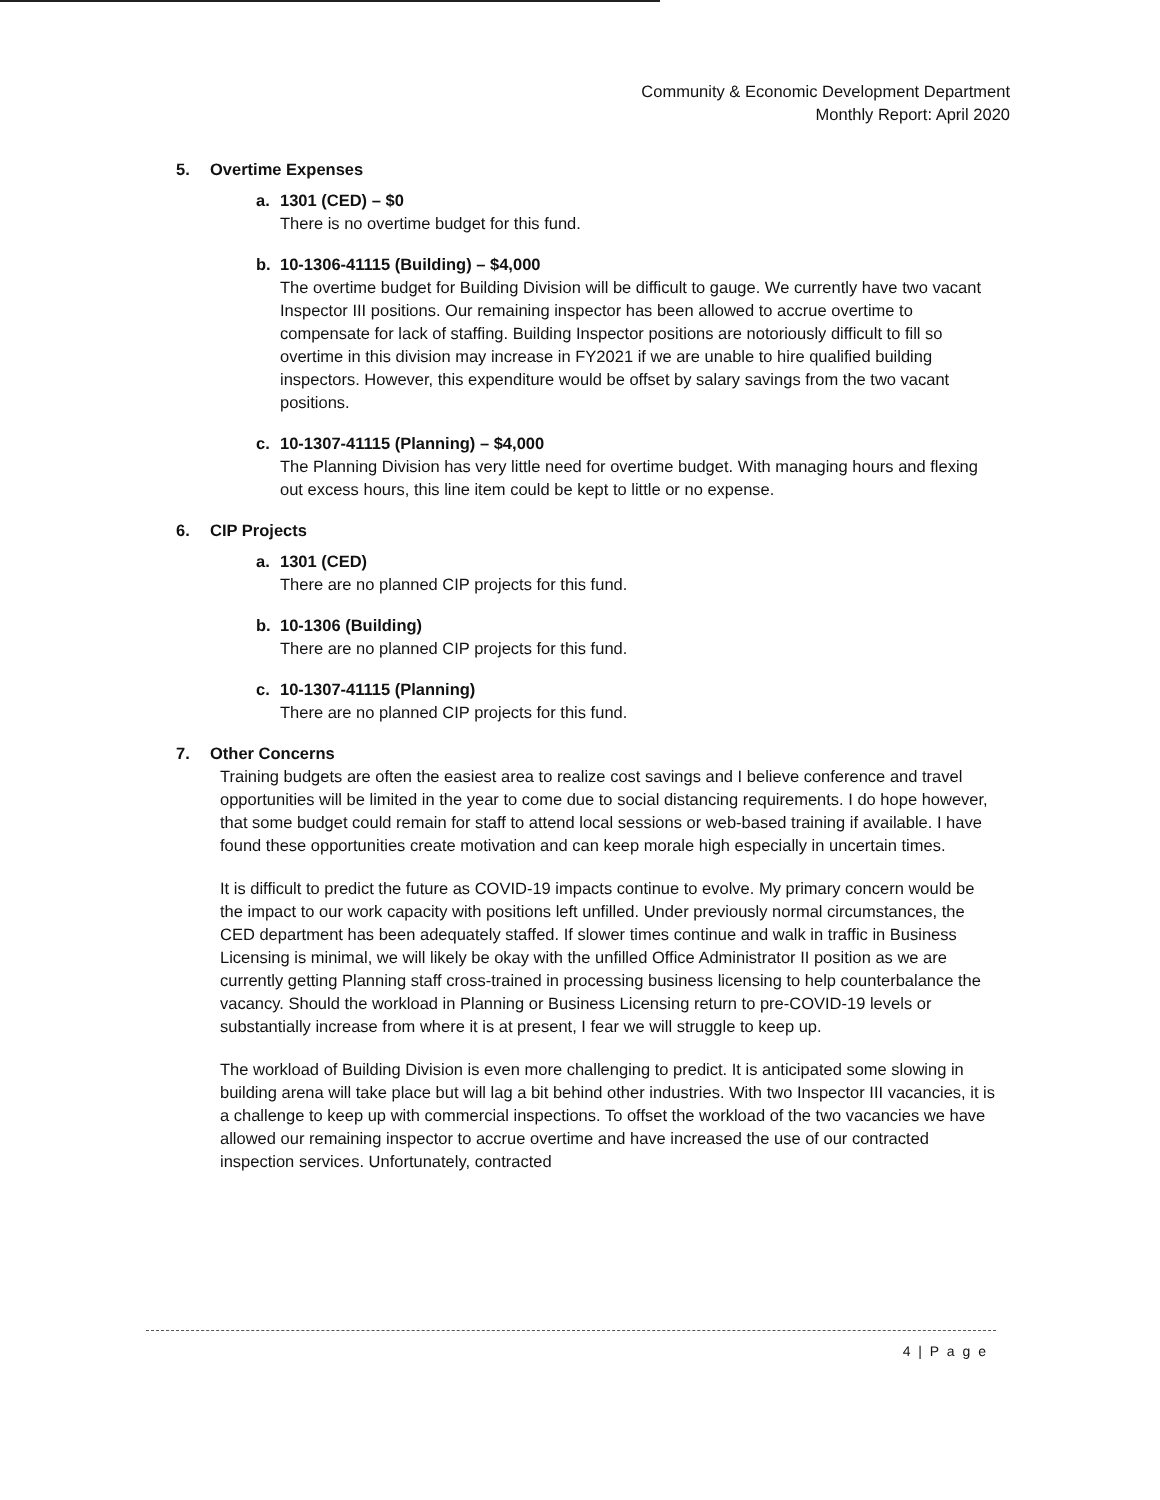Community & Economic Development Department
Monthly Report: April 2020
5. Overtime Expenses
a. 1301 (CED) – $0
There is no overtime budget for this fund.
b. 10-1306-41115 (Building) – $4,000
The overtime budget for Building Division will be difficult to gauge. We currently have two vacant Inspector III positions. Our remaining inspector has been allowed to accrue overtime to compensate for lack of staffing. Building Inspector positions are notoriously difficult to fill so overtime in this division may increase in FY2021 if we are unable to hire qualified building inspectors. However, this expenditure would be offset by salary savings from the two vacant positions.
c. 10-1307-41115 (Planning) – $4,000
The Planning Division has very little need for overtime budget. With managing hours and flexing out excess hours, this line item could be kept to little or no expense.
6. CIP Projects
a. 1301 (CED)
There are no planned CIP projects for this fund.
b. 10-1306 (Building)
There are no planned CIP projects for this fund.
c. 10-1307-41115 (Planning)
There are no planned CIP projects for this fund.
7. Other Concerns
Training budgets are often the easiest area to realize cost savings and I believe conference and travel opportunities will be limited in the year to come due to social distancing requirements. I do hope however, that some budget could remain for staff to attend local sessions or web-based training if available. I have found these opportunities create motivation and can keep morale high especially in uncertain times.
It is difficult to predict the future as COVID-19 impacts continue to evolve. My primary concern would be the impact to our work capacity with positions left unfilled. Under previously normal circumstances, the CED department has been adequately staffed. If slower times continue and walk in traffic in Business Licensing is minimal, we will likely be okay with the unfilled Office Administrator II position as we are currently getting Planning staff cross-trained in processing business licensing to help counterbalance the vacancy. Should the workload in Planning or Business Licensing return to pre-COVID-19 levels or substantially increase from where it is at present, I fear we will struggle to keep up.
The workload of Building Division is even more challenging to predict. It is anticipated some slowing in building arena will take place but will lag a bit behind other industries. With two Inspector III vacancies, it is a challenge to keep up with commercial inspections. To offset the workload of the two vacancies we have allowed our remaining inspector to accrue overtime and have increased the use of our contracted inspection services. Unfortunately, contracted
4 | P a g e